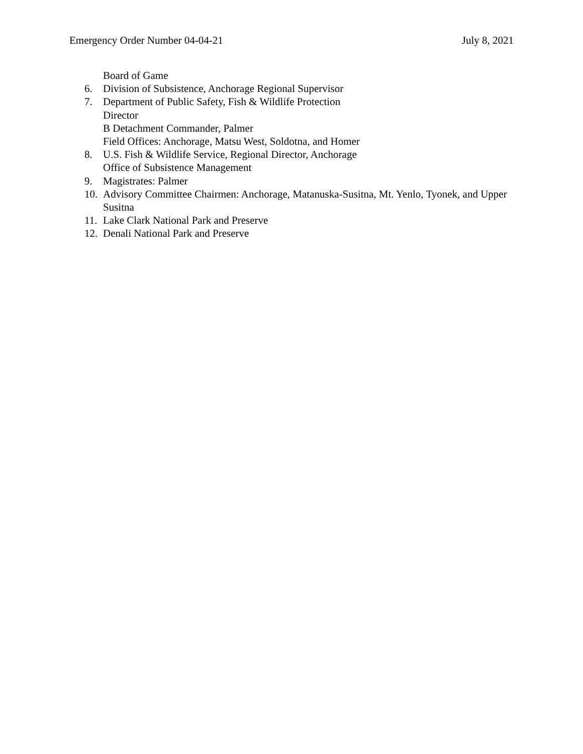Emergency Order Number 04-04-21 July 8, 2021
Board of Game
6. Division of Subsistence, Anchorage Regional Supervisor
7. Department of Public Safety, Fish & Wildlife Protection
Director
B Detachment Commander, Palmer
Field Offices: Anchorage, Matsu West, Soldotna, and Homer
8. U.S. Fish & Wildlife Service, Regional Director, Anchorage
Office of Subsistence Management
9. Magistrates: Palmer
10. Advisory Committee Chairmen: Anchorage, Matanuska-Susitna, Mt. Yenlo, Tyonek, and Upper Susitna
11. Lake Clark National Park and Preserve
12. Denali National Park and Preserve